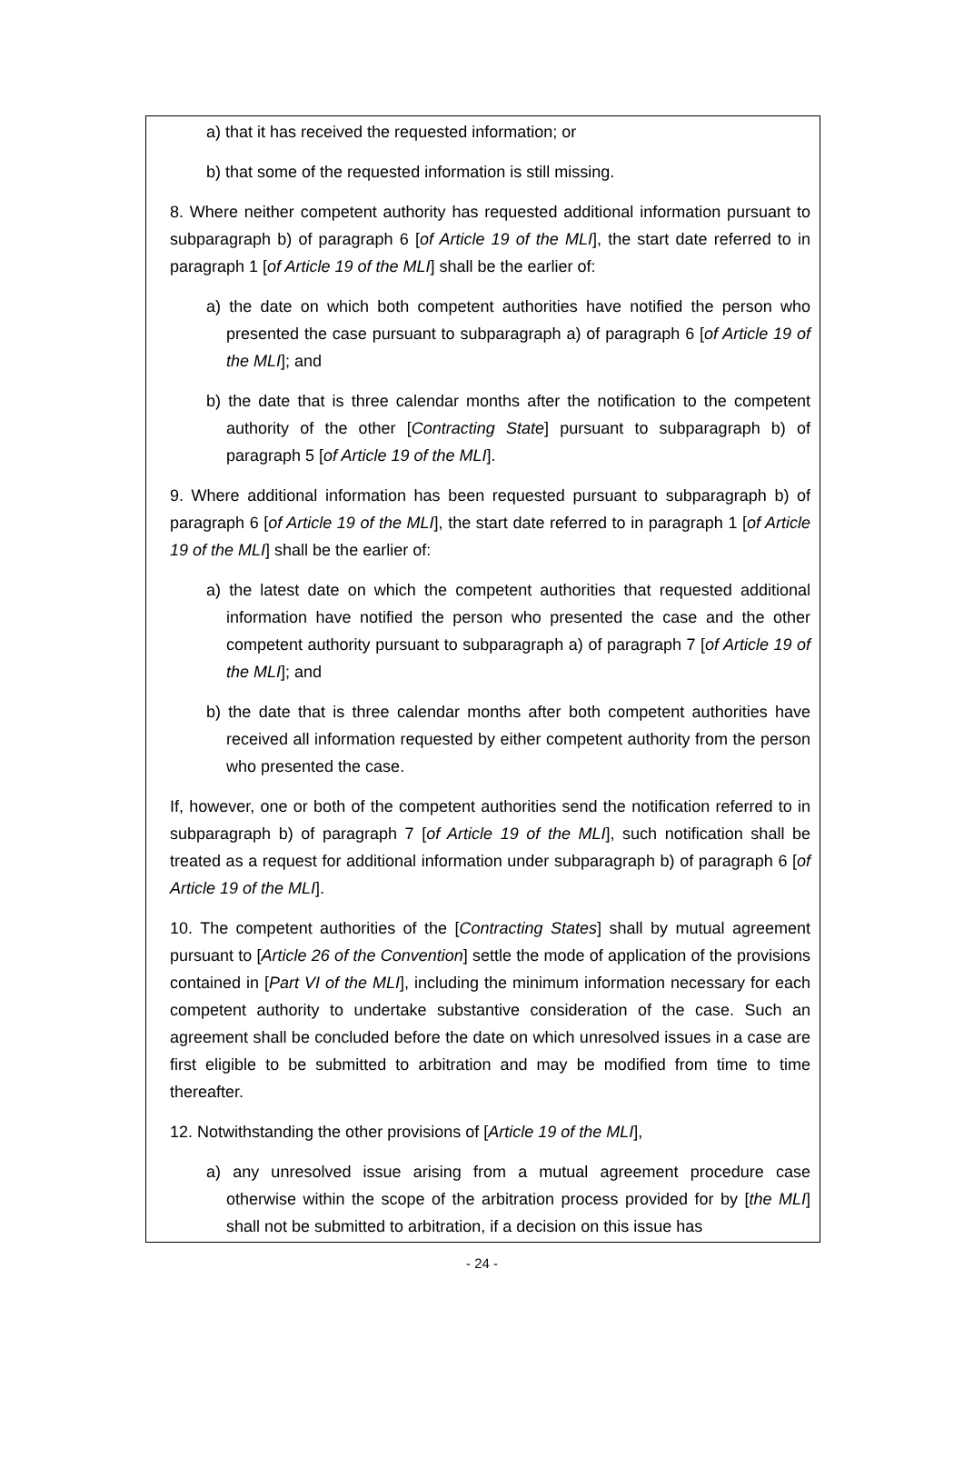a) that it has received the requested information; or
b) that some of the requested information is still missing.
8. Where neither competent authority has requested additional information pursuant to subparagraph b) of paragraph 6 [of Article 19 of the MLI], the start date referred to in paragraph 1 [of Article 19 of the MLI] shall be the earlier of:
a) the date on which both competent authorities have notified the person who presented the case pursuant to subparagraph a) of paragraph 6 [of Article 19 of the MLI]; and
b) the date that is three calendar months after the notification to the competent authority of the other [Contracting State] pursuant to subparagraph b) of paragraph 5 [of Article 19 of the MLI].
9. Where additional information has been requested pursuant to subparagraph b) of paragraph 6 [of Article 19 of the MLI], the start date referred to in paragraph 1 [of Article 19 of the MLI] shall be the earlier of:
a) the latest date on which the competent authorities that requested additional information have notified the person who presented the case and the other competent authority pursuant to subparagraph a) of paragraph 7 [of Article 19 of the MLI]; and
b) the date that is three calendar months after both competent authorities have received all information requested by either competent authority from the person who presented the case.
If, however, one or both of the competent authorities send the notification referred to in subparagraph b) of paragraph 7 [of Article 19 of the MLI], such notification shall be treated as a request for additional information under subparagraph b) of paragraph 6 [of Article 19 of the MLI].
10. The competent authorities of the [Contracting States] shall by mutual agreement pursuant to [Article 26 of the Convention] settle the mode of application of the provisions contained in [Part VI of the MLI], including the minimum information necessary for each competent authority to undertake substantive consideration of the case. Such an agreement shall be concluded before the date on which unresolved issues in a case are first eligible to be submitted to arbitration and may be modified from time to time thereafter.
12. Notwithstanding the other provisions of [Article 19 of the MLI],
a) any unresolved issue arising from a mutual agreement procedure case otherwise within the scope of the arbitration process provided for by [the MLI] shall not be submitted to arbitration, if a decision on this issue has
- 24 -